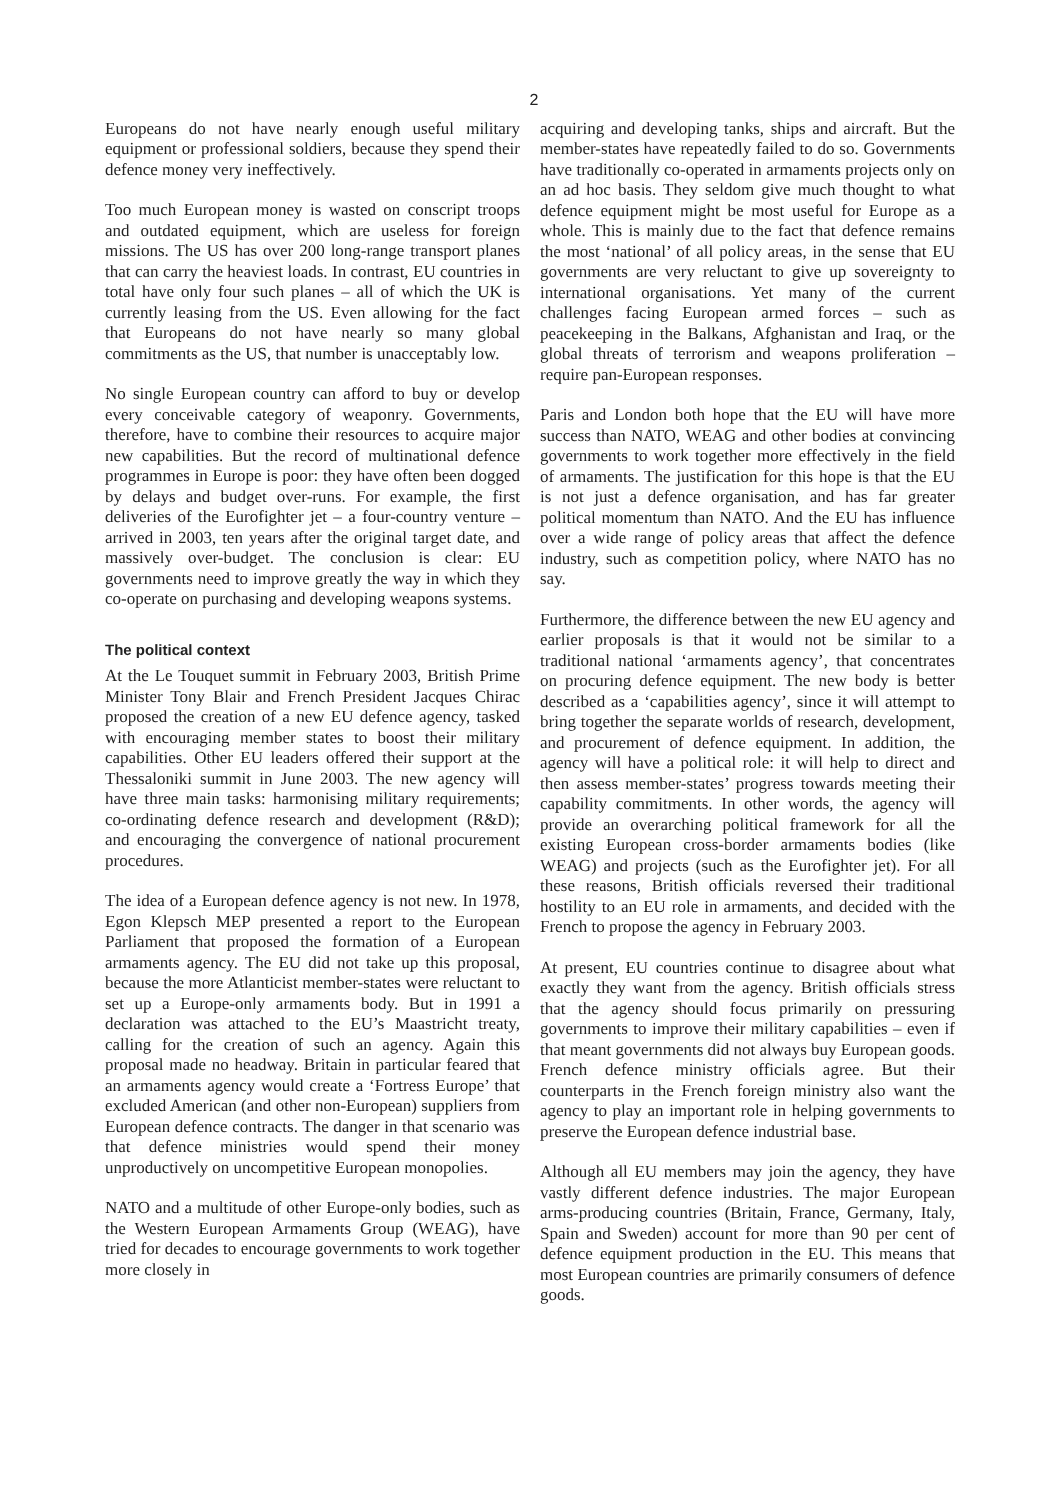2
Europeans do not have nearly enough useful military equipment or professional soldiers, because they spend their defence money very ineffectively.
Too much European money is wasted on conscript troops and outdated equipment, which are useless for foreign missions. The US has over 200 long-range transport planes that can carry the heaviest loads. In contrast, EU countries in total have only four such planes – all of which the UK is currently leasing from the US. Even allowing for the fact that Europeans do not have nearly so many global commitments as the US, that number is unacceptably low.
No single European country can afford to buy or develop every conceivable category of weaponry. Governments, therefore, have to combine their resources to acquire major new capabilities. But the record of multinational defence programmes in Europe is poor: they have often been dogged by delays and budget over-runs. For example, the first deliveries of the Eurofighter jet – a four-country venture – arrived in 2003, ten years after the original target date, and massively over-budget. The conclusion is clear: EU governments need to improve greatly the way in which they co-operate on purchasing and developing weapons systems.
The political context
At the Le Touquet summit in February 2003, British Prime Minister Tony Blair and French President Jacques Chirac proposed the creation of a new EU defence agency, tasked with encouraging member states to boost their military capabilities. Other EU leaders offered their support at the Thessaloniki summit in June 2003. The new agency will have three main tasks: harmonising military requirements; co-ordinating defence research and development (R&D); and encouraging the convergence of national procurement procedures.
The idea of a European defence agency is not new. In 1978, Egon Klepsch MEP presented a report to the European Parliament that proposed the formation of a European armaments agency. The EU did not take up this proposal, because the more Atlanticist member-states were reluctant to set up a Europe-only armaments body. But in 1991 a declaration was attached to the EU’s Maastricht treaty, calling for the creation of such an agency. Again this proposal made no headway. Britain in particular feared that an armaments agency would create a ‘Fortress Europe’ that excluded American (and other non-European) suppliers from European defence contracts. The danger in that scenario was that defence ministries would spend their money unproductively on uncompetitive European monopolies.
NATO and a multitude of other Europe-only bodies, such as the Western European Armaments Group (WEAG), have tried for decades to encourage governments to work together more closely in
acquiring and developing tanks, ships and aircraft. But the member-states have repeatedly failed to do so. Governments have traditionally co-operated in armaments projects only on an ad hoc basis. They seldom give much thought to what defence equipment might be most useful for Europe as a whole. This is mainly due to the fact that defence remains the most ‘national’ of all policy areas, in the sense that EU governments are very reluctant to give up sovereignty to international organisations. Yet many of the current challenges facing European armed forces – such as peacekeeping in the Balkans, Afghanistan and Iraq, or the global threats of terrorism and weapons proliferation – require pan-European responses.
Paris and London both hope that the EU will have more success than NATO, WEAG and other bodies at convincing governments to work together more effectively in the field of armaments. The justification for this hope is that the EU is not just a defence organisation, and has far greater political momentum than NATO. And the EU has influence over a wide range of policy areas that affect the defence industry, such as competition policy, where NATO has no say.
Furthermore, the difference between the new EU agency and earlier proposals is that it would not be similar to a traditional national ‘armaments agency’, that concentrates on procuring defence equipment. The new body is better described as a ‘capabilities agency’, since it will attempt to bring together the separate worlds of research, development, and procurement of defence equipment. In addition, the agency will have a political role: it will help to direct and then assess member-states’ progress towards meeting their capability commitments. In other words, the agency will provide an overarching political framework for all the existing European cross-border armaments bodies (like WEAG) and projects (such as the Eurofighter jet). For all these reasons, British officials reversed their traditional hostility to an EU role in armaments, and decided with the French to propose the agency in February 2003.
At present, EU countries continue to disagree about what exactly they want from the agency. British officials stress that the agency should focus primarily on pressuring governments to improve their military capabilities – even if that meant governments did not always buy European goods. French defence ministry officials agree. But their counterparts in the French foreign ministry also want the agency to play an important role in helping governments to preserve the European defence industrial base.
Although all EU members may join the agency, they have vastly different defence industries. The major European arms-producing countries (Britain, France, Germany, Italy, Spain and Sweden) account for more than 90 per cent of defence equipment production in the EU. This means that most European countries are primarily consumers of defence goods.